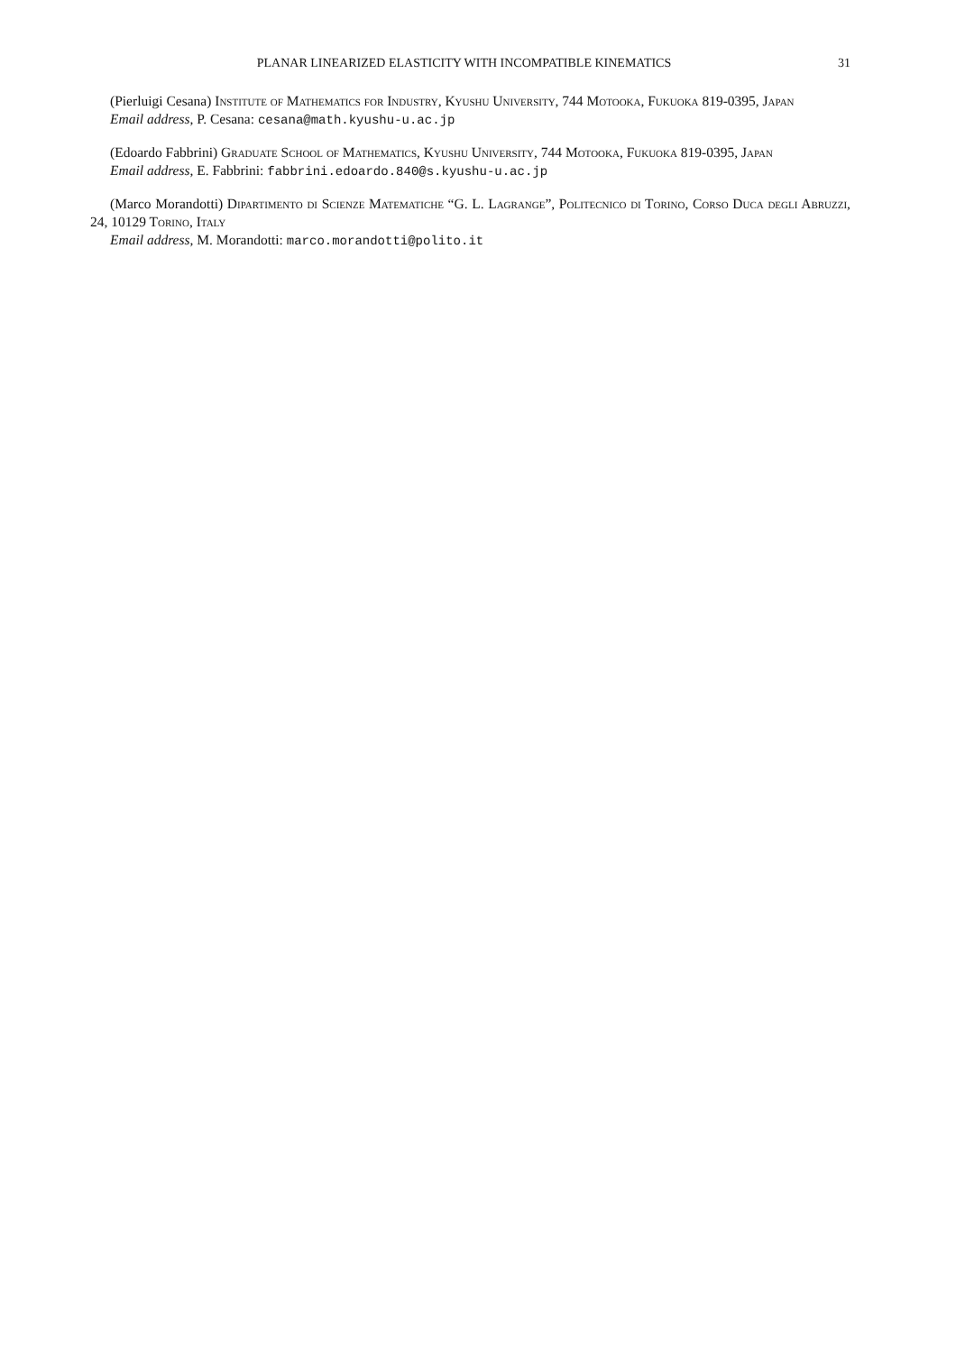PLANAR LINEARIZED ELASTICITY WITH INCOMPATIBLE KINEMATICS 31
(Pierluigi Cesana) Institute of Mathematics for Industry, Kyushu University, 744 Motooka, Fukuoka 819-0395, Japan
Email address, P. Cesana: cesana@math.kyushu-u.ac.jp
(Edoardo Fabbrini) Graduate School of Mathematics, Kyushu University, 744 Motooka, Fukuoka 819-0395, Japan
Email address, E. Fabbrini: fabbrini.edoardo.840@s.kyushu-u.ac.jp
(Marco Morandotti) Dipartimento di Scienze Matematiche “G. L. Lagrange”, Politecnico di Torino, Corso Duca degli Abruzzi, 24, 10129 Torino, Italy
Email address, M. Morandotti: marco.morandotti@polito.it